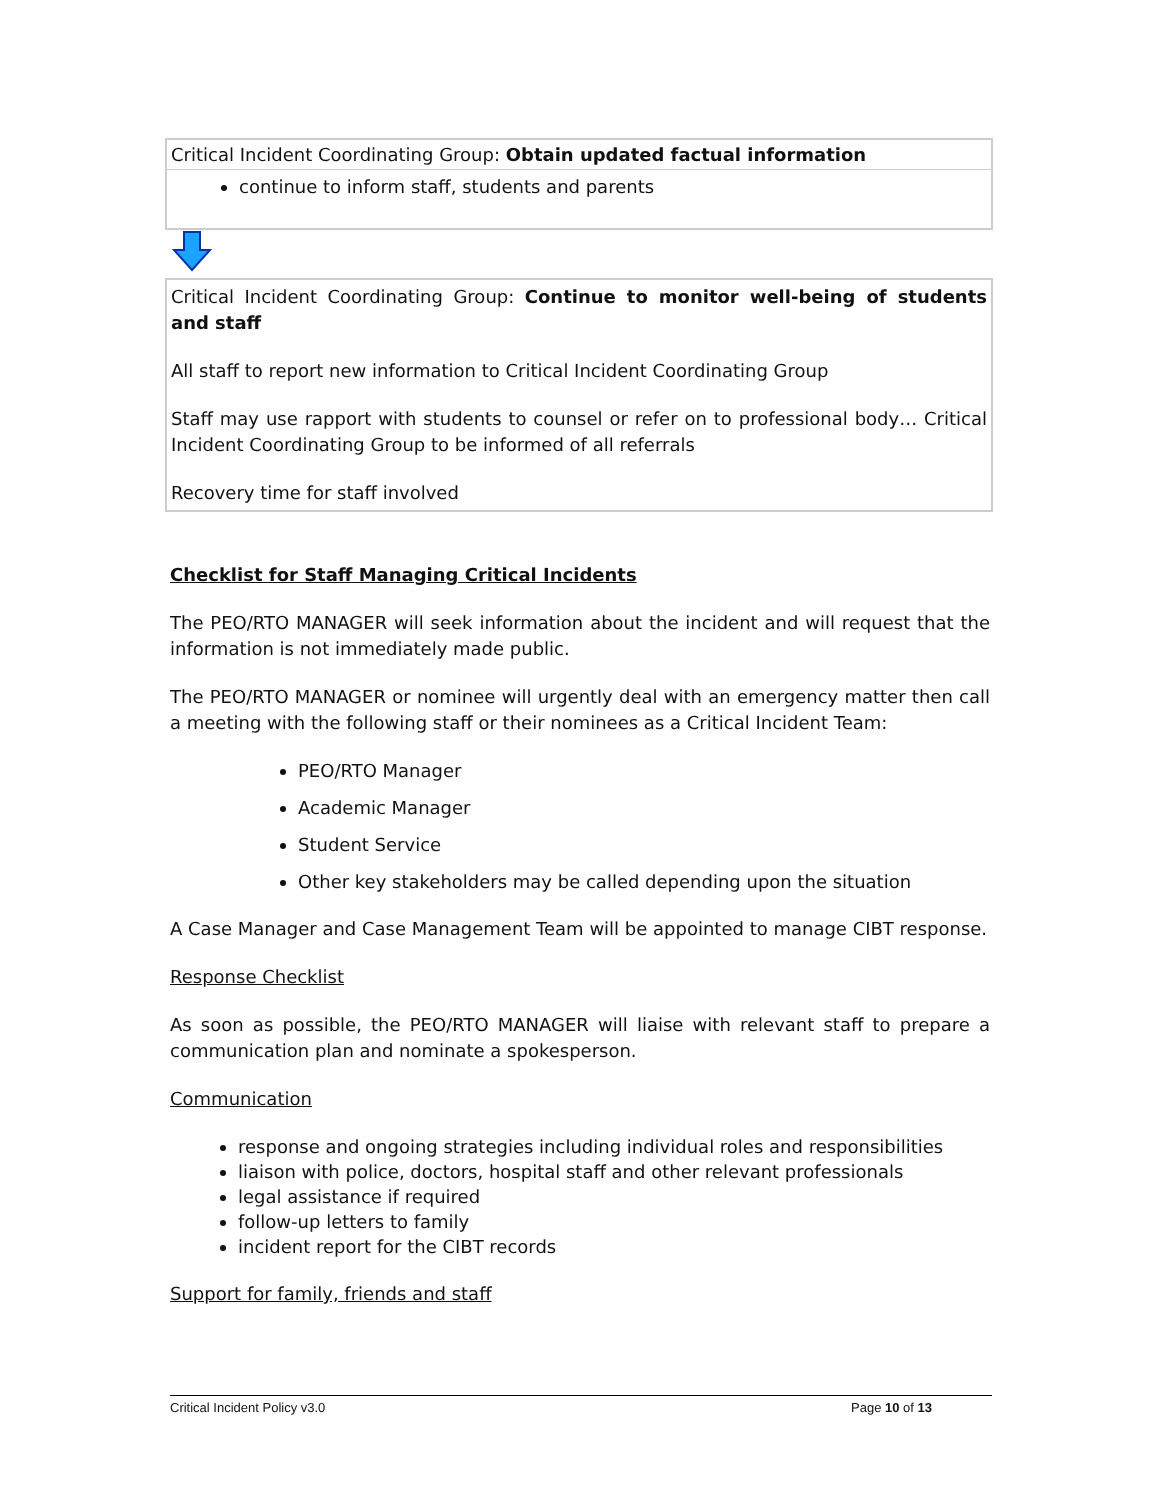| Critical Incident Coordinating Group: Obtain updated factual information |
| continue to inform staff, students and parents |
| Critical Incident Coordinating Group: Continue to monitor well-being of students and staff All staff to report new information to Critical Incident Coordinating Group Staff may use rapport with students to counsel or refer on to professional body… Critical Incident Coordinating Group to be informed of all referrals Recovery time for staff involved |
Checklist for Staff Managing Critical Incidents
The PEO/RTO MANAGER will seek information about the incident and will request that the information is not immediately made public.
The PEO/RTO MANAGER or nominee will urgently deal with an emergency matter then call a meeting with the following staff or their nominees as a Critical Incident Team:
PEO/RTO Manager
Academic Manager
Student Service
Other key stakeholders may be called depending upon the situation
A Case Manager and Case Management Team will be appointed to manage CIBT response.
Response Checklist
As soon as possible, the PEO/RTO MANAGER will liaise with relevant staff to prepare a communication plan and nominate a spokesperson.
Communication
response and ongoing strategies including individual roles and responsibilities
liaison with police, doctors, hospital staff and other relevant professionals
legal assistance if required
follow-up letters to family
incident report for the CIBT records
Support for family, friends and staff
Critical Incident Policy v3.0 Page 10 of 13